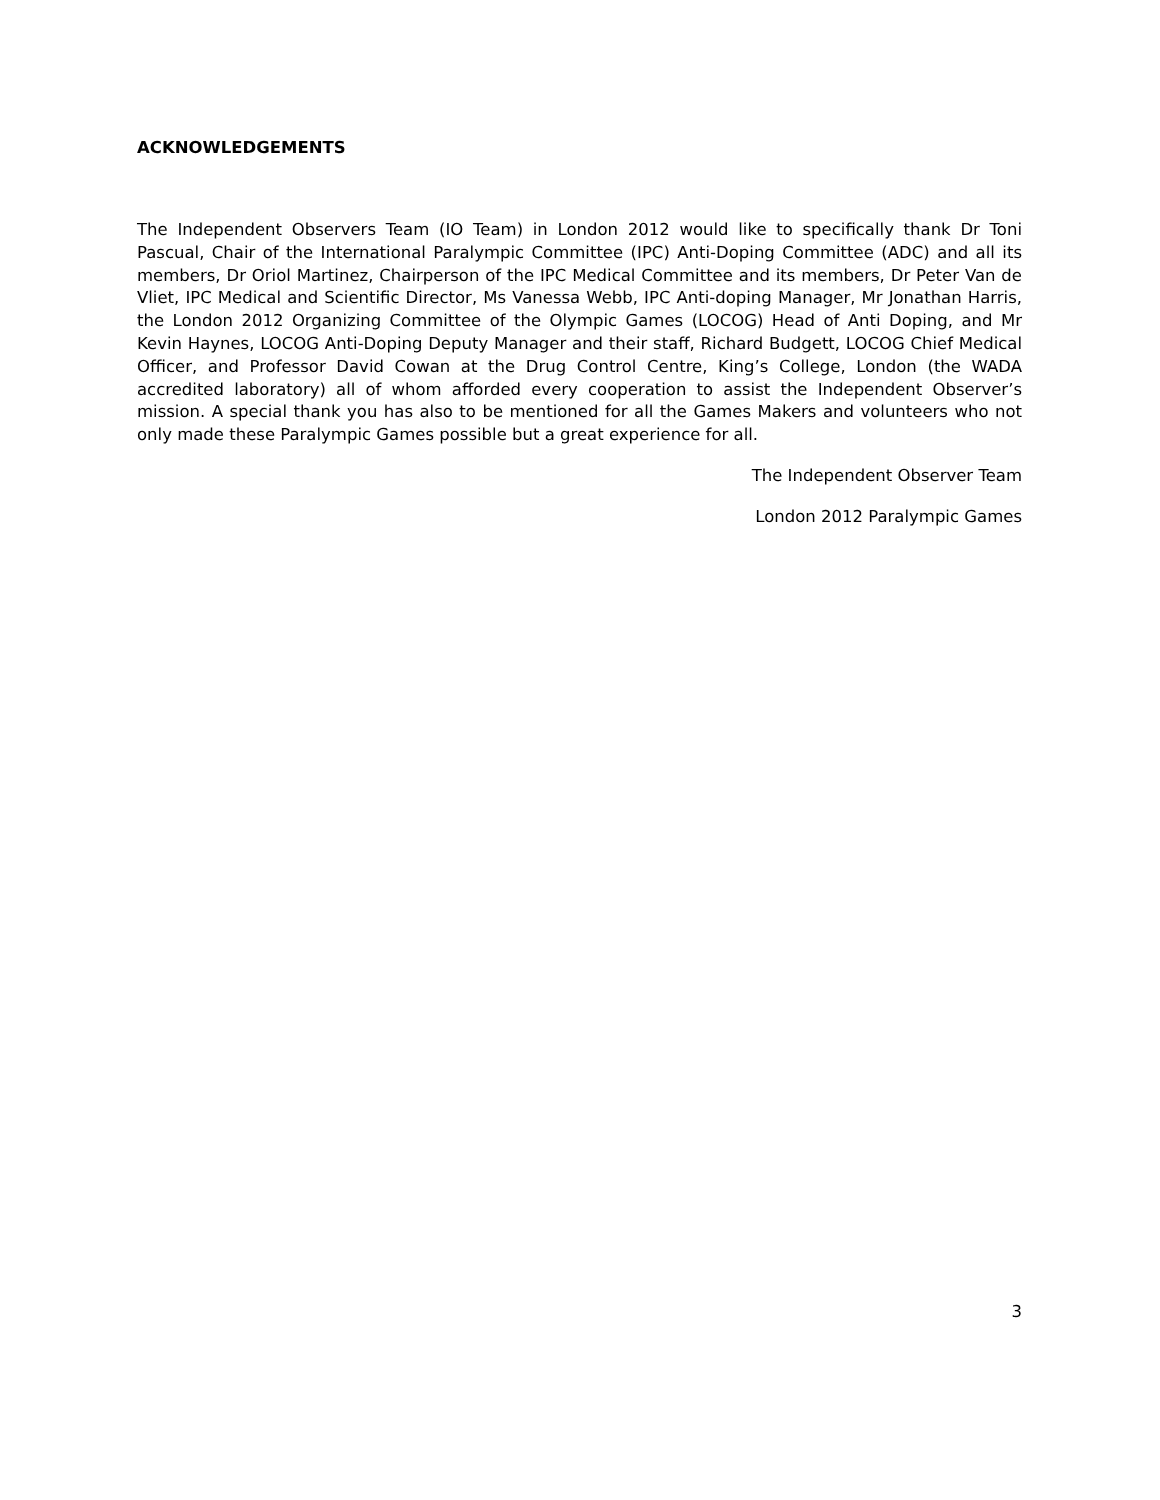ACKNOWLEDGEMENTS
The Independent Observers Team (IO Team) in London 2012 would like to specifically thank Dr Toni Pascual, Chair of the International Paralympic Committee (IPC) Anti-Doping Committee (ADC) and all its members, Dr Oriol Martinez, Chairperson of the IPC Medical Committee and its members, Dr Peter Van de Vliet, IPC Medical and Scientific Director, Ms Vanessa Webb, IPC Anti-doping Manager, Mr Jonathan Harris, the London 2012 Organizing Committee of the Olympic Games (LOCOG) Head of Anti Doping, and Mr Kevin Haynes, LOCOG Anti-Doping Deputy Manager and their staff, Richard Budgett, LOCOG Chief Medical Officer, and Professor David Cowan at the Drug Control Centre, King’s College, London (the WADA accredited laboratory) all of whom afforded every cooperation to assist the Independent Observer’s mission. A special thank you has also to be mentioned for all the Games Makers and volunteers who not only made these Paralympic Games possible but a great experience for all.
The Independent Observer Team
London 2012 Paralympic Games
3